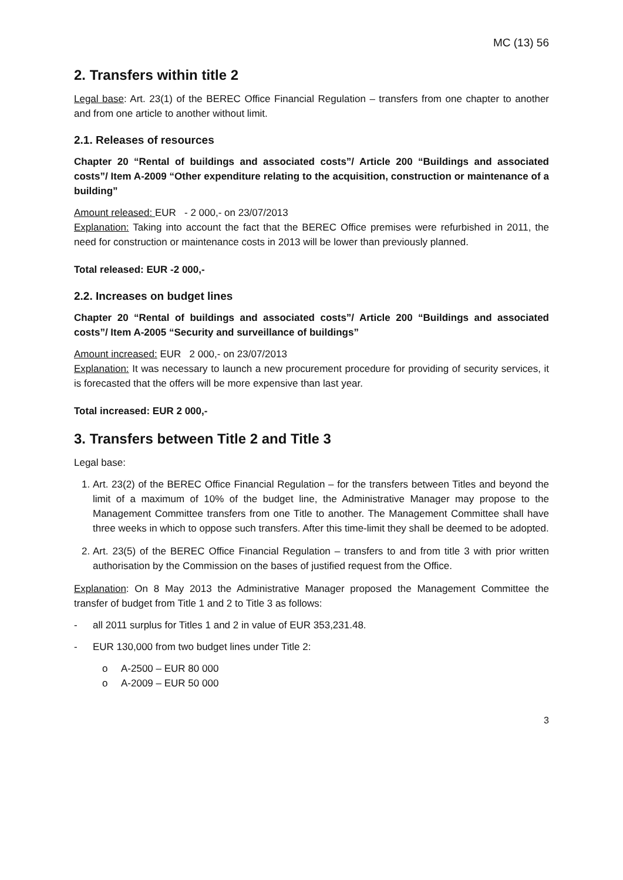MC (13) 56
2. Transfers within title 2
Legal base: Art. 23(1) of the BEREC Office Financial Regulation – transfers from one chapter to another and from one article to another without limit.
2.1. Releases of resources
Chapter 20 “Rental of buildings and associated costs”/ Article 200 “Buildings and associated costs”/ Item A-2009 “Other expenditure relating to the acquisition, construction or maintenance of a building”
Amount released: EUR - 2 000,- on 23/07/2013
Explanation: Taking into account the fact that the BEREC Office premises were refurbished in 2011, the need for construction or maintenance costs in 2013 will be lower than previously planned.
Total released: EUR -2 000,-
2.2. Increases on budget lines
Chapter 20 “Rental of buildings and associated costs”/ Article 200 “Buildings and associated costs”/ Item A-2005 “Security and surveillance of buildings”
Amount increased: EUR 2 000,- on 23/07/2013
Explanation: It was necessary to launch a new procurement procedure for providing of security services, it is forecasted that the offers will be more expensive than last year.
Total increased: EUR 2 000,-
3. Transfers between Title 2 and Title 3
Legal base:
1. Art. 23(2) of the BEREC Office Financial Regulation – for the transfers between Titles and beyond the limit of a maximum of 10% of the budget line, the Administrative Manager may propose to the Management Committee transfers from one Title to another. The Management Committee shall have three weeks in which to oppose such transfers. After this time-limit they shall be deemed to be adopted.
2. Art. 23(5) of the BEREC Office Financial Regulation – transfers to and from title 3 with prior written authorisation by the Commission on the bases of justified request from the Office.
Explanation: On 8 May 2013 the Administrative Manager proposed the Management Committee the transfer of budget from Title 1 and 2 to Title 3 as follows:
- all 2011 surplus for Titles 1 and 2 in value of EUR 353,231.48.
- EUR 130,000 from two budget lines under Title 2:
o A-2500 – EUR 80 000
o A-2009 – EUR 50 000
3